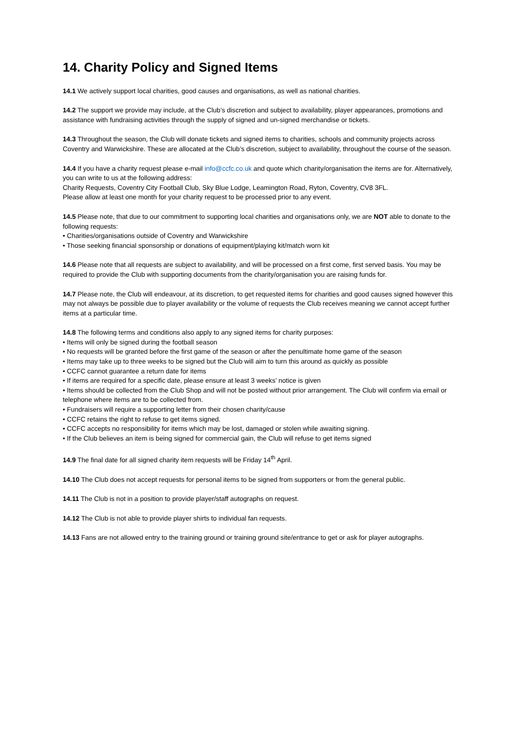14. Charity Policy and Signed Items
14.1 We actively support local charities, good causes and organisations, as well as national charities.
14.2 The support we provide may include, at the Club’s discretion and subject to availability, player appearances, promotions and assistance with fundraising activities through the supply of signed and un-signed merchandise or tickets.
14.3 Throughout the season, the Club will donate tickets and signed items to charities, schools and community projects across Coventry and Warwickshire. These are allocated at the Club’s discretion, subject to availability, throughout the course of the season.
14.4 If you have a charity request please e-mail info@ccfc.co.uk and quote which charity/organisation the items are for. Alternatively, you can write to us at the following address:
Charity Requests, Coventry City Football Club, Sky Blue Lodge, Leamington Road, Ryton, Coventry, CV8 3FL.
Please allow at least one month for your charity request to be processed prior to any event.
14.5 Please note, that due to our commitment to supporting local charities and organisations only, we are NOT able to donate to the following requests:
• Charities/organisations outside of Coventry and Warwickshire
• Those seeking financial sponsorship or donations of equipment/playing kit/match worn kit
14.6 Please note that all requests are subject to availability, and will be processed on a first come, first served basis. You may be required to provide the Club with supporting documents from the charity/organisation you are raising funds for.
14.7 Please note, the Club will endeavour, at its discretion, to get requested items for charities and good causes signed however this may not always be possible due to player availability or the volume of requests the Club receives meaning we cannot accept further items at a particular time.
14.8 The following terms and conditions also apply to any signed items for charity purposes:
• Items will only be signed during the football season
• No requests will be granted before the first game of the season or after the penultimate home game of the season
• Items may take up to three weeks to be signed but the Club will aim to turn this around as quickly as possible
• CCFC cannot guarantee a return date for items
• If items are required for a specific date, please ensure at least 3 weeks’ notice is given
• Items should be collected from the Club Shop and will not be posted without prior arrangement. The Club will confirm via email or telephone where items are to be collected from.
• Fundraisers will require a supporting letter from their chosen charity/cause
• CCFC retains the right to refuse to get items signed.
• CCFC accepts no responsibility for items which may be lost, damaged or stolen while awaiting signing.
• If the Club believes an item is being signed for commercial gain, the Club will refuse to get items signed
14.9 The final date for all signed charity item requests will be Friday 14<sup>th</sup> April.
14.10 The Club does not accept requests for personal items to be signed from supporters or from the general public.
14.11 The Club is not in a position to provide player/staff autographs on request.
14.12 The Club is not able to provide player shirts to individual fan requests.
14.13 Fans are not allowed entry to the training ground or training ground site/entrance to get or ask for player autographs.